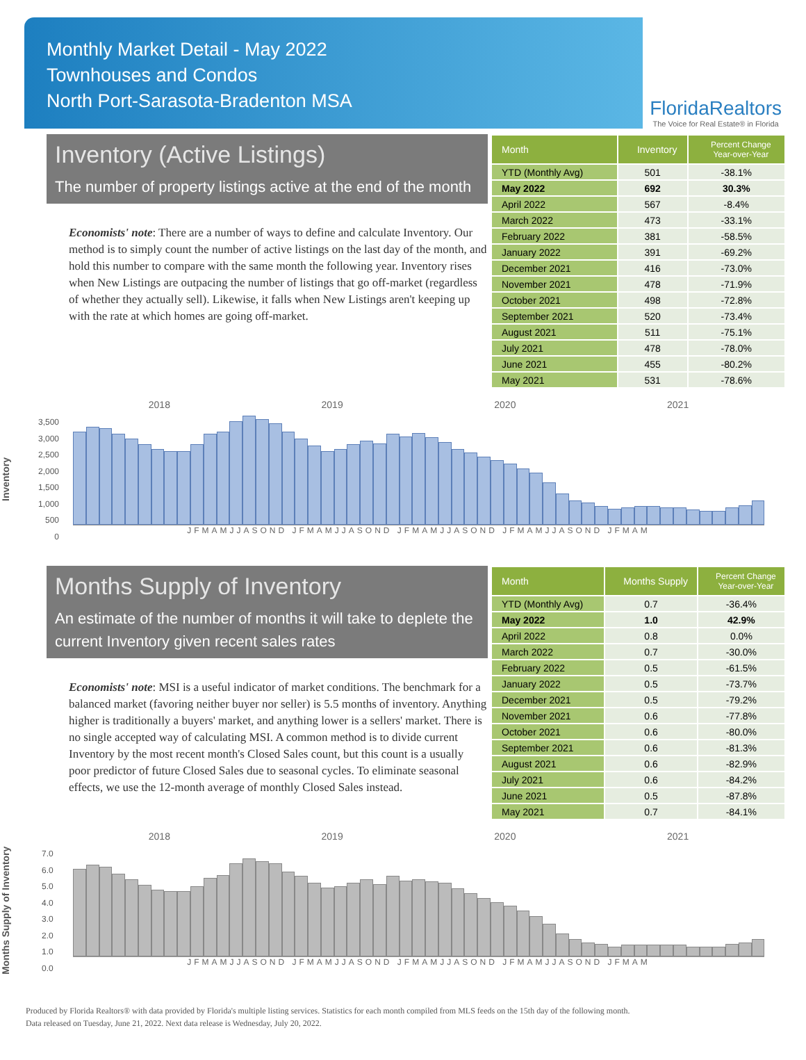Monthly Market Detail - May 2022
Townhouses and Condos
North Port-Sarasota-Bradenton MSA
FloridaRealtors
The Voice for Real Estate® in Florida
Inventory (Active Listings)
The number of property listings active at the end of the month
Economists' note: There are a number of ways to define and calculate Inventory. Our method is to simply count the number of active listings on the last day of the month, and hold this number to compare with the same month the following year. Inventory rises when New Listings are outpacing the number of listings that go off-market (regardless of whether they actually sell). Likewise, it falls when New Listings aren't keeping up with the rate at which homes are going off-market.
| Month | Inventory | Percent Change Year-over-Year |
| --- | --- | --- |
| YTD (Monthly Avg) | 501 | -38.1% |
| May 2022 | 692 | 30.3% |
| April 2022 | 567 | -8.4% |
| March 2022 | 473 | -33.1% |
| February 2022 | 381 | -58.5% |
| January 2022 | 391 | -69.2% |
| December 2021 | 416 | -73.0% |
| November 2021 | 478 | -71.9% |
| October 2021 | 498 | -72.8% |
| September 2021 | 520 | -73.4% |
| August 2021 | 511 | -75.1% |
| July 2021 | 478 | -78.0% |
| June 2021 | 455 | -80.2% |
| May 2021 | 531 | -78.6% |
Inventory
2018 2019 2020 2021
3,500
3,000
2,500
2,000
1,500
1,000
500
0
JFMAMJJASOND JFMAMJJASOND JFMAMJJASOND JFMAMJJASOND JFMAM
Months Supply of Inventory
An estimate of the number of months it will take to deplete the current Inventory given recent sales rates
Economists' note: MSI is a useful indicator of market conditions. The benchmark for a balanced market (favoring neither buyer nor seller) is 5.5 months of inventory. Anything higher is traditionally a buyers' market, and anything lower is a sellers' market. There is no single accepted way of calculating MSI. A common method is to divide current Inventory by the most recent month's Closed Sales count, but this count is a usually poor predictor of future Closed Sales due to seasonal cycles. To eliminate seasonal effects, we use the 12-month average of monthly Closed Sales instead.
| Month | Months Supply | Percent Change Year-over-Year |
| --- | --- | --- |
| YTD (Monthly Avg) | 0.7 | -36.4% |
| May 2022 | 1.0 | 42.9% |
| April 2022 | 0.8 | 0.0% |
| March 2022 | 0.7 | -30.0% |
| February 2022 | 0.5 | -61.5% |
| January 2022 | 0.5 | -73.7% |
| December 2021 | 0.5 | -79.2% |
| November 2021 | 0.6 | -77.8% |
| October 2021 | 0.6 | -80.0% |
| September 2021 | 0.6 | -81.3% |
| August 2021 | 0.6 | -82.9% |
| July 2021 | 0.6 | -84.2% |
| June 2021 | 0.5 | -87.8% |
| May 2021 | 0.7 | -84.1% |
Months Supply of Inventory
2018 2019 2020 2021
7.0
6.0
5.0
4.0
3.0
2.0
1.0
0.0
JFMAMJJASOND JFMAMJJASOND JFMAMJJASOND JFMAMJJASOND JFMAM
Produced by Florida Realtors® with data provided by Florida's multiple listing services. Statistics for each month compiled from MLS feeds on the 15th day of the following month.
Data released on Tuesday, June 21, 2022. Next data release is Wednesday, July 20, 2022.